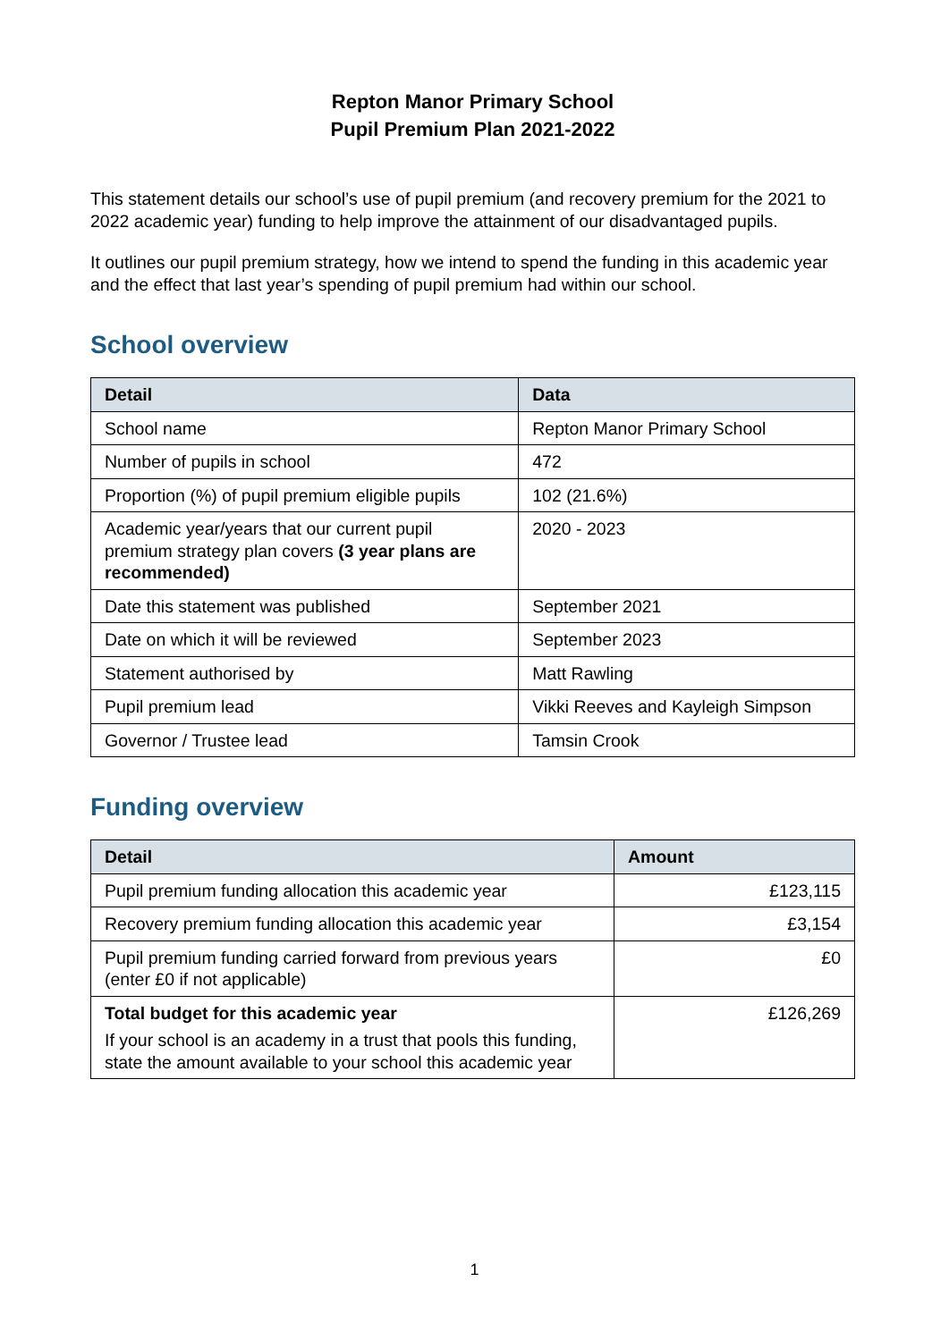Repton Manor Primary School
Pupil Premium Plan 2021-2022
This statement details our school’s use of pupil premium (and recovery premium for the 2021 to 2022 academic year) funding to help improve the attainment of our disadvantaged pupils.
It outlines our pupil premium strategy, how we intend to spend the funding in this academic year and the effect that last year’s spending of pupil premium had within our school.
School overview
| Detail | Data |
| --- | --- |
| School name | Repton Manor Primary School |
| Number of pupils in school | 472 |
| Proportion (%) of pupil premium eligible pupils | 102 (21.6%) |
| Academic year/years that our current pupil premium strategy plan covers (3 year plans are recommended) | 2020 - 2023 |
| Date this statement was published | September 2021 |
| Date on which it will be reviewed | September 2023 |
| Statement authorised by | Matt Rawling |
| Pupil premium lead | Vikki Reeves and Kayleigh Simpson |
| Governor / Trustee lead | Tamsin Crook |
Funding overview
| Detail | Amount |
| --- | --- |
| Pupil premium funding allocation this academic year | £123,115 |
| Recovery premium funding allocation this academic year | £3,154 |
| Pupil premium funding carried forward from previous years (enter £0 if not applicable) | £0 |
| Total budget for this academic year If your school is an academy in a trust that pools this funding, state the amount available to your school this academic year | £126,269 |
1